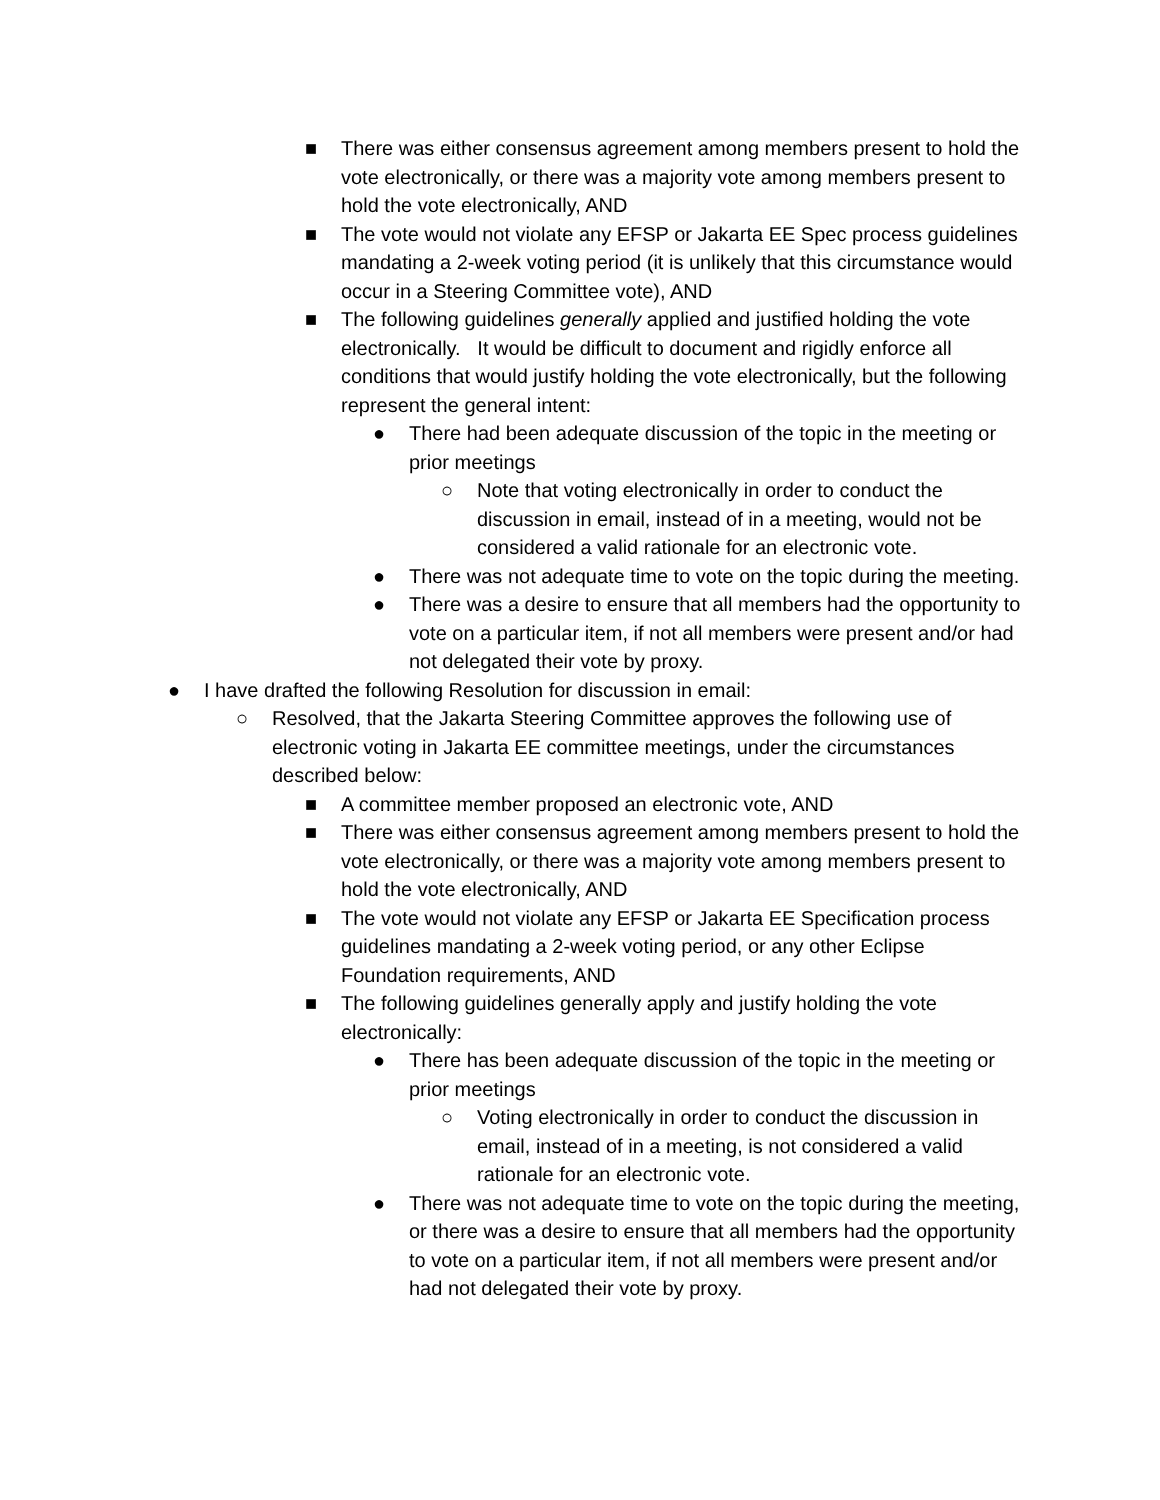■ There was either consensus agreement among members present to hold the vote electronically, or there was a majority vote among members present to hold the vote electronically, AND
■ The vote would not violate any EFSP or Jakarta EE Spec process guidelines mandating a 2-week voting period (it is unlikely that this circumstance would occur in a Steering Committee vote), AND
■ The following guidelines generally applied and justified holding the vote electronically. It would be difficult to document and rigidly enforce all conditions that would justify holding the vote electronically, but the following represent the general intent:
● There had been adequate discussion of the topic in the meeting or prior meetings
○ Note that voting electronically in order to conduct the discussion in email, instead of in a meeting, would not be considered a valid rationale for an electronic vote.
● There was not adequate time to vote on the topic during the meeting.
● There was a desire to ensure that all members had the opportunity to vote on a particular item, if not all members were present and/or had not delegated their vote by proxy.
● I have drafted the following Resolution for discussion in email:
○ Resolved, that the Jakarta Steering Committee approves the following use of electronic voting in Jakarta EE committee meetings, under the circumstances described below:
■ A committee member proposed an electronic vote, AND
■ There was either consensus agreement among members present to hold the vote electronically, or there was a majority vote among members present to hold the vote electronically, AND
■ The vote would not violate any EFSP or Jakarta EE Specification process guidelines mandating a 2-week voting period, or any other Eclipse Foundation requirements, AND
■ The following guidelines generally apply and justify holding the vote electronically:
● There has been adequate discussion of the topic in the meeting or prior meetings
○ Voting electronically in order to conduct the discussion in email, instead of in a meeting, is not considered a valid rationale for an electronic vote.
● There was not adequate time to vote on the topic during the meeting, or there was a desire to ensure that all members had the opportunity to vote on a particular item, if not all members were present and/or had not delegated their vote by proxy.